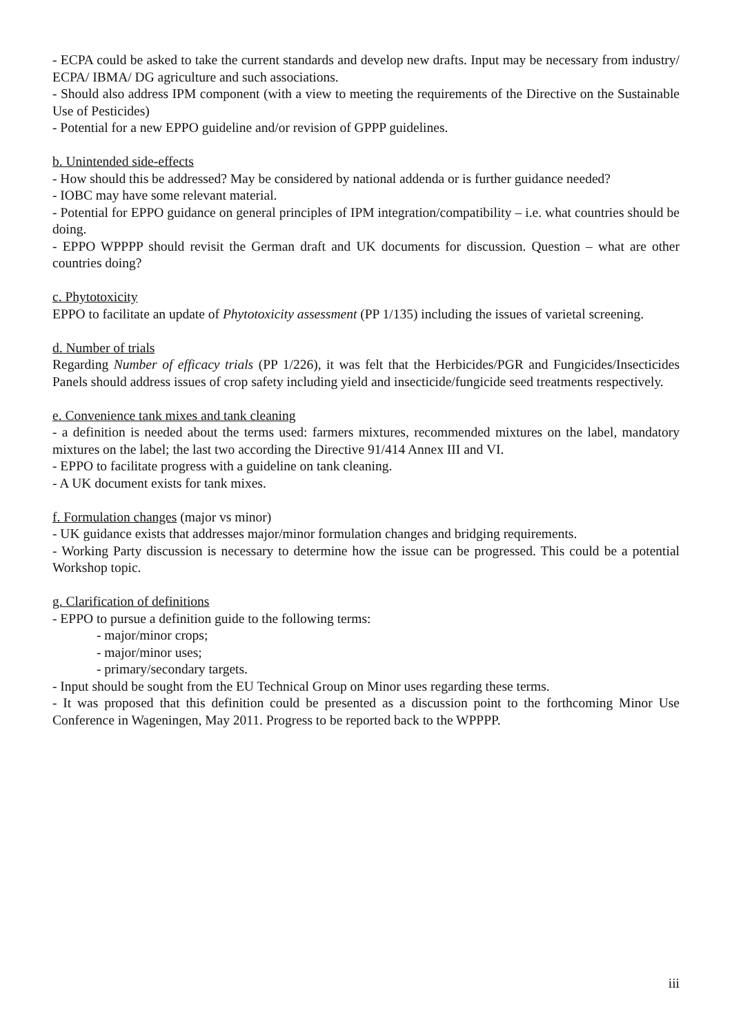- ECPA could be asked to take the current standards and develop new drafts. Input may be necessary from industry/ ECPA/ IBMA/ DG agriculture and such associations.
- Should also address IPM component (with a view to meeting the requirements of the Directive on the Sustainable Use of Pesticides)
- Potential for a new EPPO guideline and/or revision of GPPP guidelines.
b. Unintended side-effects
- How should this be addressed? May be considered by national addenda or is further guidance needed?
- IOBC may have some relevant material.
- Potential for EPPO guidance on general principles of IPM integration/compatibility – i.e. what countries should be doing.
- EPPO WPPPP should revisit the German draft and UK documents for discussion. Question – what are other countries doing?
c. Phytotoxicity
EPPO to facilitate an update of Phytotoxicity assessment (PP 1/135) including the issues of varietal screening.
d. Number of trials
Regarding Number of efficacy trials (PP 1/226), it was felt that the Herbicides/PGR and Fungicides/Insecticides Panels should address issues of crop safety including yield and insecticide/fungicide seed treatments respectively.
e. Convenience tank mixes and tank cleaning
- a definition is needed about the terms used: farmers mixtures, recommended mixtures on the label, mandatory mixtures on the label; the last two according the Directive 91/414 Annex III and VI.
- EPPO to facilitate progress with a guideline on tank cleaning.
- A UK document exists for tank mixes.
f. Formulation changes (major vs minor)
- UK guidance exists that addresses major/minor formulation changes and bridging requirements.
- Working Party discussion is necessary to determine how the issue can be progressed. This could be a potential Workshop topic.
g. Clarification of definitions
- EPPO to pursue a definition guide to the following terms:
- major/minor crops;
- major/minor uses;
- primary/secondary targets.
- Input should be sought from the EU Technical Group on Minor uses regarding these terms.
- It was proposed that this definition could be presented as a discussion point to the forthcoming Minor Use Conference in Wageningen, May 2011. Progress to be reported back to the WPPPP.
iii